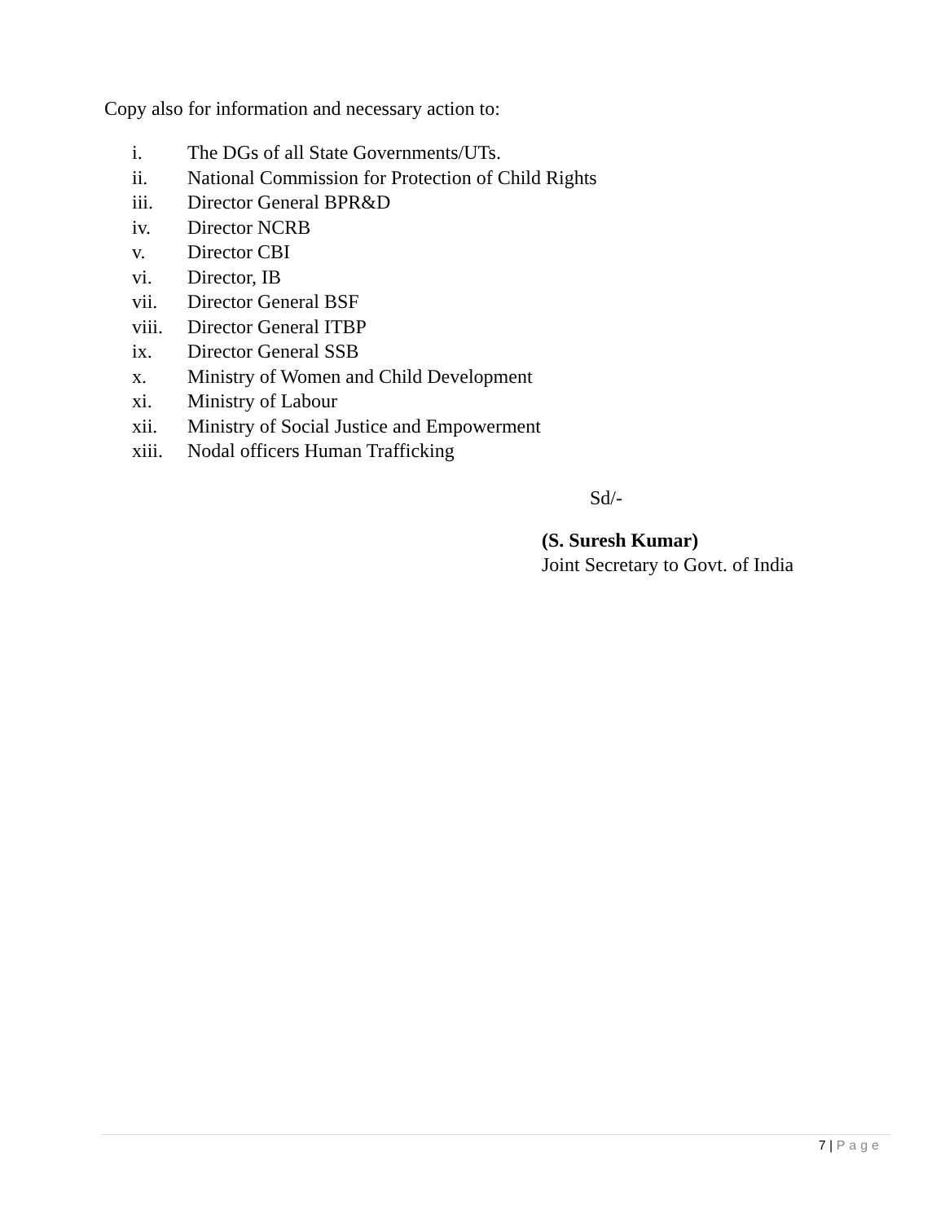Copy also for information and necessary action to:
i. The DGs of all State Governments/UTs.
ii. National Commission for Protection of Child Rights
iii. Director General BPR&D
iv. Director NCRB
v. Director CBI
vi. Director, IB
vii. Director General BSF
viii. Director General ITBP
ix. Director General SSB
x. Ministry of Women and Child Development
xi. Ministry of Labour
xii. Ministry of Social Justice and Empowerment
xiii. Nodal officers Human Trafficking
Sd/-
(S. Suresh Kumar)
Joint Secretary to Govt. of India
7 | Page